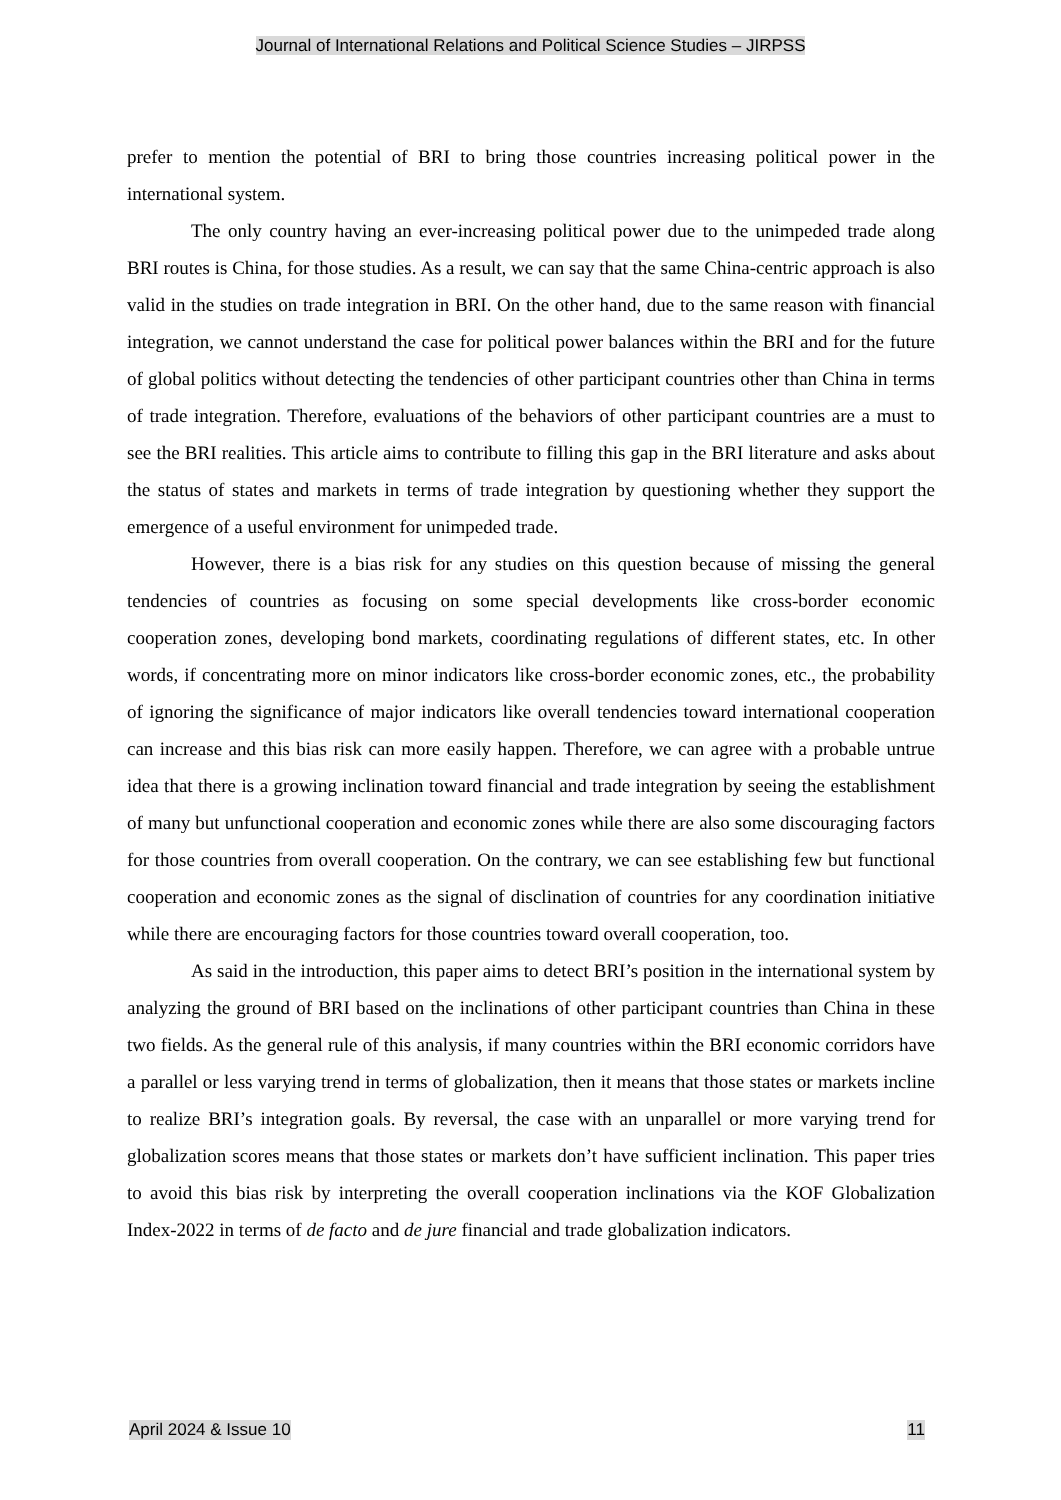Journal of International Relations and Political Science Studies – JIRPSS
prefer to mention the potential of BRI to bring those countries increasing political power in the international system.
The only country having an ever-increasing political power due to the unimpeded trade along BRI routes is China, for those studies. As a result, we can say that the same China-centric approach is also valid in the studies on trade integration in BRI. On the other hand, due to the same reason with financial integration, we cannot understand the case for political power balances within the BRI and for the future of global politics without detecting the tendencies of other participant countries other than China in terms of trade integration. Therefore, evaluations of the behaviors of other participant countries are a must to see the BRI realities. This article aims to contribute to filling this gap in the BRI literature and asks about the status of states and markets in terms of trade integration by questioning whether they support the emergence of a useful environment for unimpeded trade.
However, there is a bias risk for any studies on this question because of missing the general tendencies of countries as focusing on some special developments like cross-border economic cooperation zones, developing bond markets, coordinating regulations of different states, etc. In other words, if concentrating more on minor indicators like cross-border economic zones, etc., the probability of ignoring the significance of major indicators like overall tendencies toward international cooperation can increase and this bias risk can more easily happen. Therefore, we can agree with a probable untrue idea that there is a growing inclination toward financial and trade integration by seeing the establishment of many but unfunctional cooperation and economic zones while there are also some discouraging factors for those countries from overall cooperation. On the contrary, we can see establishing few but functional cooperation and economic zones as the signal of disclination of countries for any coordination initiative while there are encouraging factors for those countries toward overall cooperation, too.
As said in the introduction, this paper aims to detect BRI’s position in the international system by analyzing the ground of BRI based on the inclinations of other participant countries than China in these two fields. As the general rule of this analysis, if many countries within the BRI economic corridors have a parallel or less varying trend in terms of globalization, then it means that those states or markets incline to realize BRI’s integration goals. By reversal, the case with an unparallel or more varying trend for globalization scores means that those states or markets don’t have sufficient inclination. This paper tries to avoid this bias risk by interpreting the overall cooperation inclinations via the KOF Globalization Index-2022 in terms of de facto and de jure financial and trade globalization indicators.
April 2024 & Issue 10 11